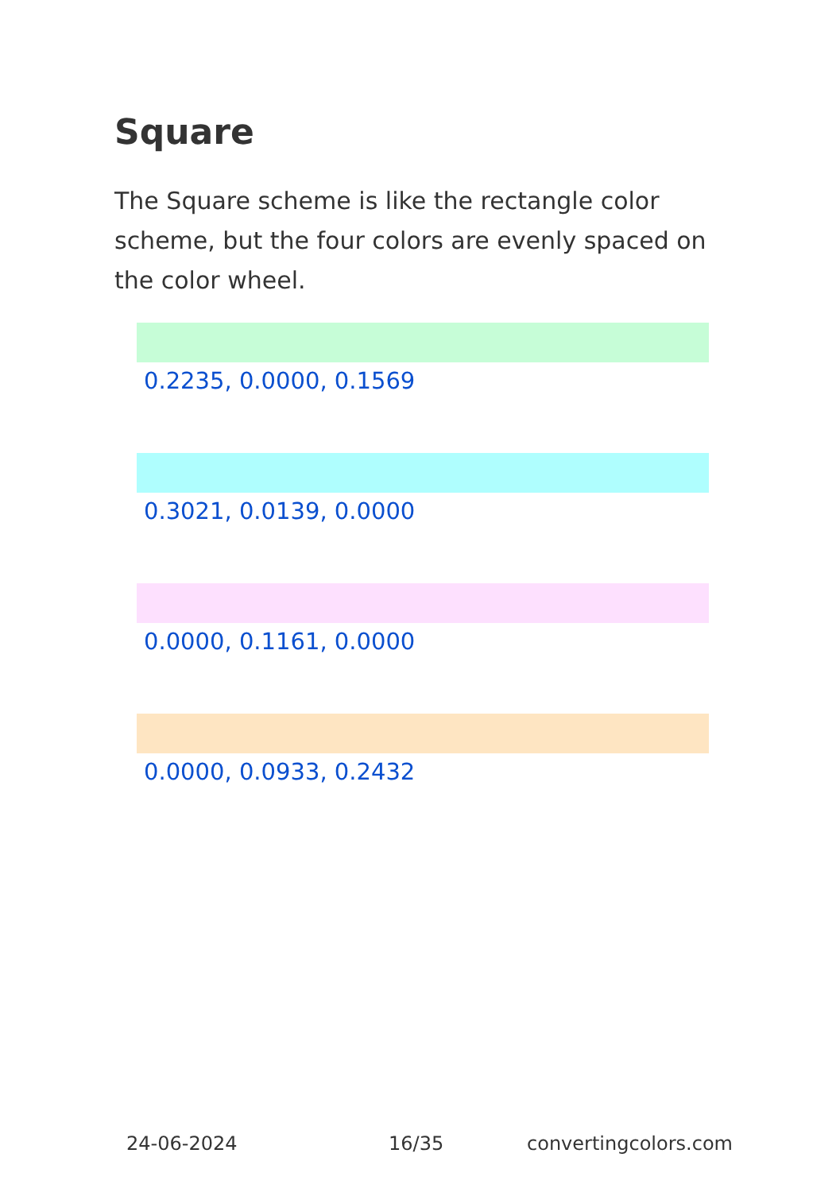Square
The Square scheme is like the rectangle color scheme, but the four colors are evenly spaced on the color wheel.
0.2235, 0.0000, 0.1569
0.3021, 0.0139, 0.0000
0.0000, 0.1161, 0.0000
0.0000, 0.0933, 0.2432
24-06-2024 16/35 convertingcolors.com